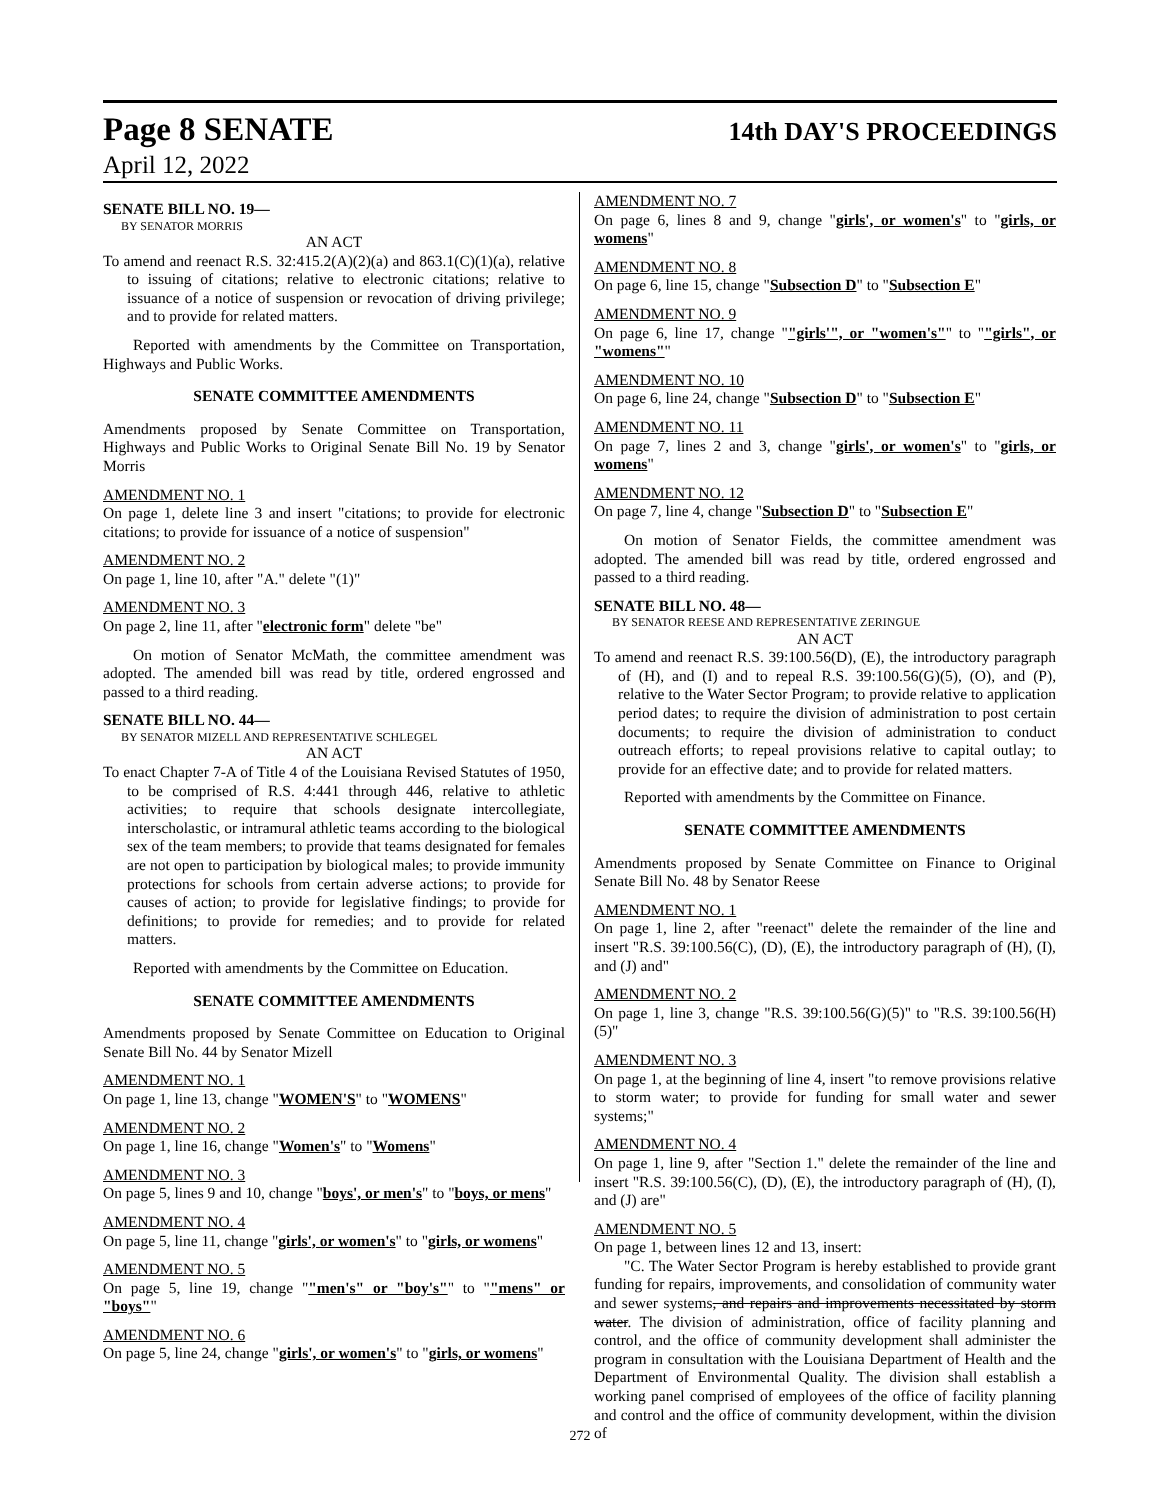Page 8 SENATE 14th DAY'S PROCEEDINGS
April 12, 2022
SENATE BILL NO. 19—
BY SENATOR MORRIS
AN ACT
To amend and reenact R.S. 32:415.2(A)(2)(a) and 863.1(C)(1)(a), relative to issuing of citations; relative to electronic citations; relative to issuance of a notice of suspension or revocation of driving privilege; and to provide for related matters.
Reported with amendments by the Committee on Transportation, Highways and Public Works.
SENATE COMMITTEE AMENDMENTS
Amendments proposed by Senate Committee on Transportation, Highways and Public Works to Original Senate Bill No. 19 by Senator Morris
AMENDMENT NO. 1
On page 1, delete line 3 and insert "citations; to provide for electronic citations; to provide for issuance of a notice of suspension"
AMENDMENT NO. 2
On page 1, line 10, after "A." delete "(1)"
AMENDMENT NO. 3
On page 2, line 11, after "electronic form" delete "be"
On motion of Senator McMath, the committee amendment was adopted. The amended bill was read by title, ordered engrossed and passed to a third reading.
SENATE BILL NO. 44—
BY SENATOR MIZELL AND REPRESENTATIVE SCHLEGEL
AN ACT
To enact Chapter 7-A of Title 4 of the Louisiana Revised Statutes of 1950, to be comprised of R.S. 4:441 through 446, relative to athletic activities; to require that schools designate intercollegiate, interscholastic, or intramural athletic teams according to the biological sex of the team members; to provide that teams designated for females are not open to participation by biological males; to provide immunity protections for schools from certain adverse actions; to provide for causes of action; to provide for legislative findings; to provide for definitions; to provide for remedies; and to provide for related matters.
Reported with amendments by the Committee on Education.
SENATE COMMITTEE AMENDMENTS
Amendments proposed by Senate Committee on Education to Original Senate Bill No. 44 by Senator Mizell
AMENDMENT NO. 1
On page 1, line 13, change "WOMEN'S" to "WOMENS"
AMENDMENT NO. 2
On page 1, line 16, change "Women's" to "Womens"
AMENDMENT NO. 3
On page 5, lines 9 and 10, change "boys', or men's" to "boys, or mens"
AMENDMENT NO. 4
On page 5, line 11, change "girls', or women's" to "girls, or womens"
AMENDMENT NO. 5
On page 5, line 19, change ""men's" or "boy's"" to ""mens" or "boys""
AMENDMENT NO. 6
On page 5, line 24, change "girls', or women's" to "girls, or womens"
AMENDMENT NO. 7
On page 6, lines 8 and 9, change "girls', or women's" to "girls, or womens"
AMENDMENT NO. 8
On page 6, line 15, change "Subsection D" to "Subsection E"
AMENDMENT NO. 9
On page 6, line 17, change ""girls'", or "women's"" to ""girls", or "womens""
AMENDMENT NO. 10
On page 6, line 24, change "Subsection D" to "Subsection E"
AMENDMENT NO. 11
On page 7, lines 2 and 3, change "girls', or women's" to "girls, or womens"
AMENDMENT NO. 12
On page 7, line 4, change "Subsection D" to "Subsection E"
On motion of Senator Fields, the committee amendment was adopted. The amended bill was read by title, ordered engrossed and passed to a third reading.
SENATE BILL NO. 48—
BY SENATOR REESE AND REPRESENTATIVE ZERINGUE
AN ACT
To amend and reenact R.S. 39:100.56(D), (E), the introductory paragraph of (H), and (I) and to repeal R.S. 39:100.56(G)(5), (O), and (P), relative to the Water Sector Program; to provide relative to application period dates; to require the division of administration to post certain documents; to require the division of administration to conduct outreach efforts; to repeal provisions relative to capital outlay; to provide for an effective date; and to provide for related matters.
Reported with amendments by the Committee on Finance.
SENATE COMMITTEE AMENDMENTS
Amendments proposed by Senate Committee on Finance to Original Senate Bill No. 48 by Senator Reese
AMENDMENT NO. 1
On page 1, line 2, after "reenact" delete the remainder of the line and insert "R.S. 39:100.56(C), (D), (E), the introductory paragraph of (H), (I), and (J) and"
AMENDMENT NO. 2
On page 1, line 3, change "R.S. 39:100.56(G)(5)" to "R.S. 39:100.56(H)(5)"
AMENDMENT NO. 3
On page 1, at the beginning of line 4, insert "to remove provisions relative to storm water; to provide for funding for small water and sewer systems;"
AMENDMENT NO. 4
On page 1, line 9, after "Section 1." delete the remainder of the line and insert "R.S. 39:100.56(C), (D), (E), the introductory paragraph of (H), (I), and (J) are"
AMENDMENT NO. 5
On page 1, between lines 12 and 13, insert:
"C. The Water Sector Program is hereby established to provide grant funding for repairs, improvements, and consolidation of community water and sewer systems, and repairs and improvements necessitated by storm water. The division of administration, office of facility planning and control, and the office of community development shall administer the program in consultation with the Louisiana Department of Health and the Department of Environmental Quality. The division shall establish a working panel comprised of employees of the office of facility planning and control and the office of community development, within the division of
272